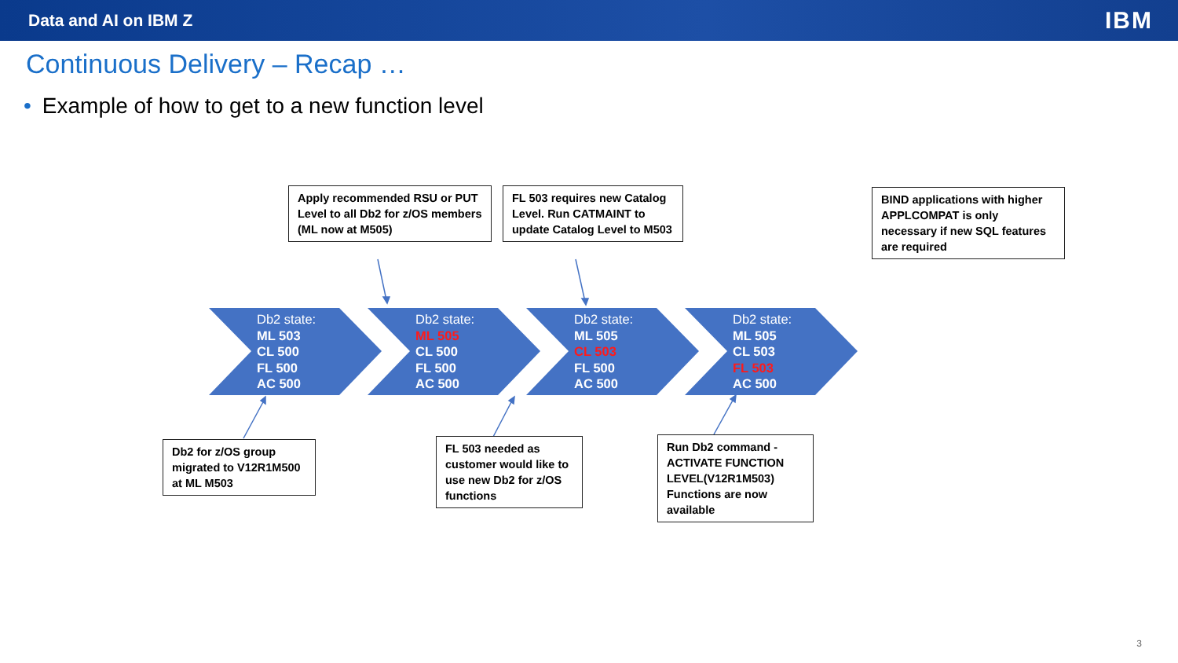Data and AI on IBM Z IBM
Continuous Delivery – Recap …
• Example of how to get to a new function level
Apply recommended RSU or PUT Level to all Db2 for z/OS members (ML now at M505)
FL 503 requires new Catalog Level. Run CATMAINT to update Catalog Level to M503
BIND applications with higher APPLCOMPAT is only necessary if new SQL features are required
Db2 state:
ML 503
CL 500
FL 500
AC 500
Db2 state:
ML 505
CL 500
FL 500
AC 500
Db2 state:
ML 505
CL 503
FL 500
AC 500
Db2 state:
ML 505
CL 503
FL 503
AC 500
Db2 for z/OS group migrated to V12R1M500 at ML M503
FL 503 needed as customer would like to use new Db2 for z/OS functions
Run Db2 command -ACTIVATE FUNCTION LEVEL(V12R1M503) Functions are now available
3